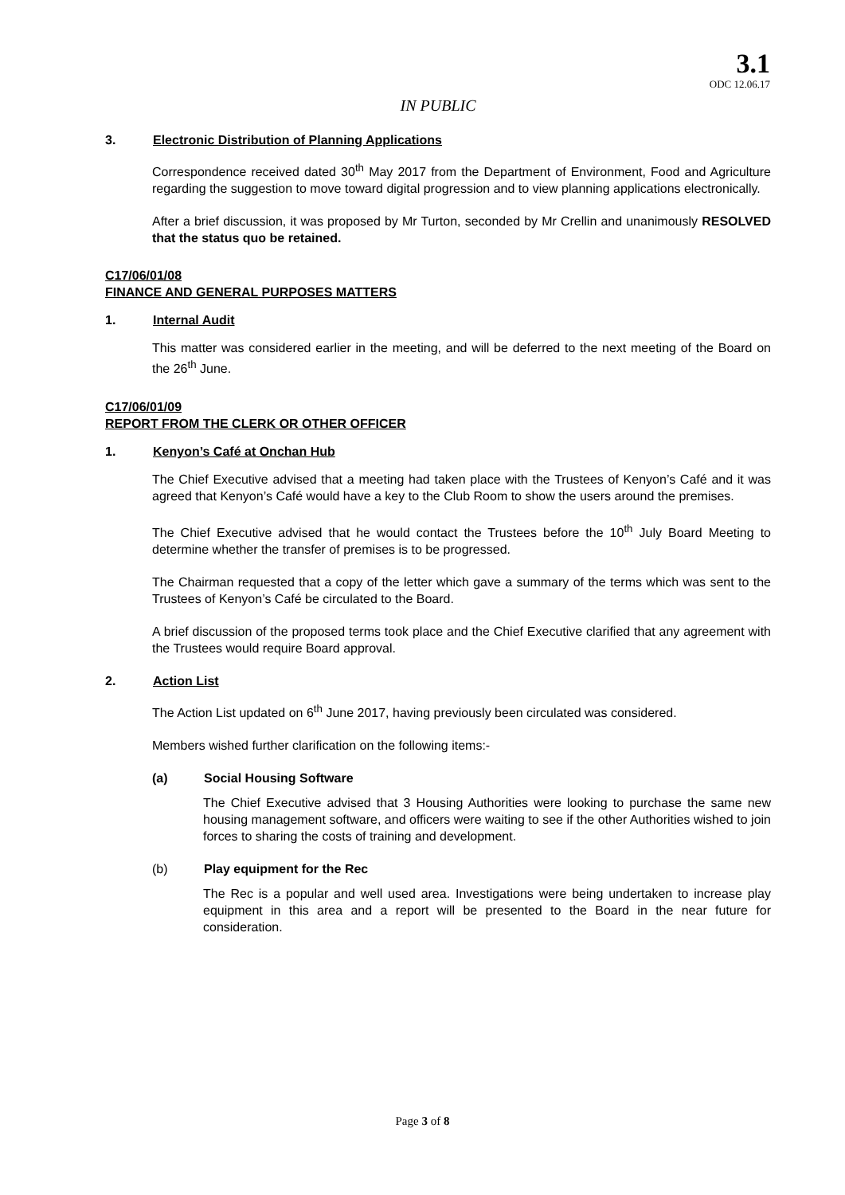3.1
ODC 12.06.17
IN PUBLIC
3. Electronic Distribution of Planning Applications
Correspondence received dated 30<sup>th</sup> May 2017 from the Department of Environment, Food and Agriculture regarding the suggestion to move toward digital progression and to view planning applications electronically.
After a brief discussion, it was proposed by Mr Turton, seconded by Mr Crellin and unanimously RESOLVED that the status quo be retained.
C17/06/01/08
FINANCE AND GENERAL PURPOSES MATTERS
1. Internal Audit
This matter was considered earlier in the meeting, and will be deferred to the next meeting of the Board on the 26<sup>th</sup> June.
C17/06/01/09
REPORT FROM THE CLERK OR OTHER OFFICER
1. Kenyon’s Café at Onchan Hub
The Chief Executive advised that a meeting had taken place with the Trustees of Kenyon’s Café and it was agreed that Kenyon’s Café would have a key to the Club Room to show the users around the premises.
The Chief Executive advised that he would contact the Trustees before the 10<sup>th</sup> July Board Meeting to determine whether the transfer of premises is to be progressed.
The Chairman requested that a copy of the letter which gave a summary of the terms which was sent to the Trustees of Kenyon’s Café be circulated to the Board.
A brief discussion of the proposed terms took place and the Chief Executive clarified that any agreement with the Trustees would require Board approval.
2. Action List
The Action List updated on 6<sup>th</sup> June 2017, having previously been circulated was considered.
Members wished further clarification on the following items:-
(a) Social Housing Software
The Chief Executive advised that 3 Housing Authorities were looking to purchase the same new housing management software, and officers were waiting to see if the other Authorities wished to join forces to sharing the costs of training and development.
(b) Play equipment for the Rec
The Rec is a popular and well used area. Investigations were being undertaken to increase play equipment in this area and a report will be presented to the Board in the near future for consideration.
Page 3 of 8